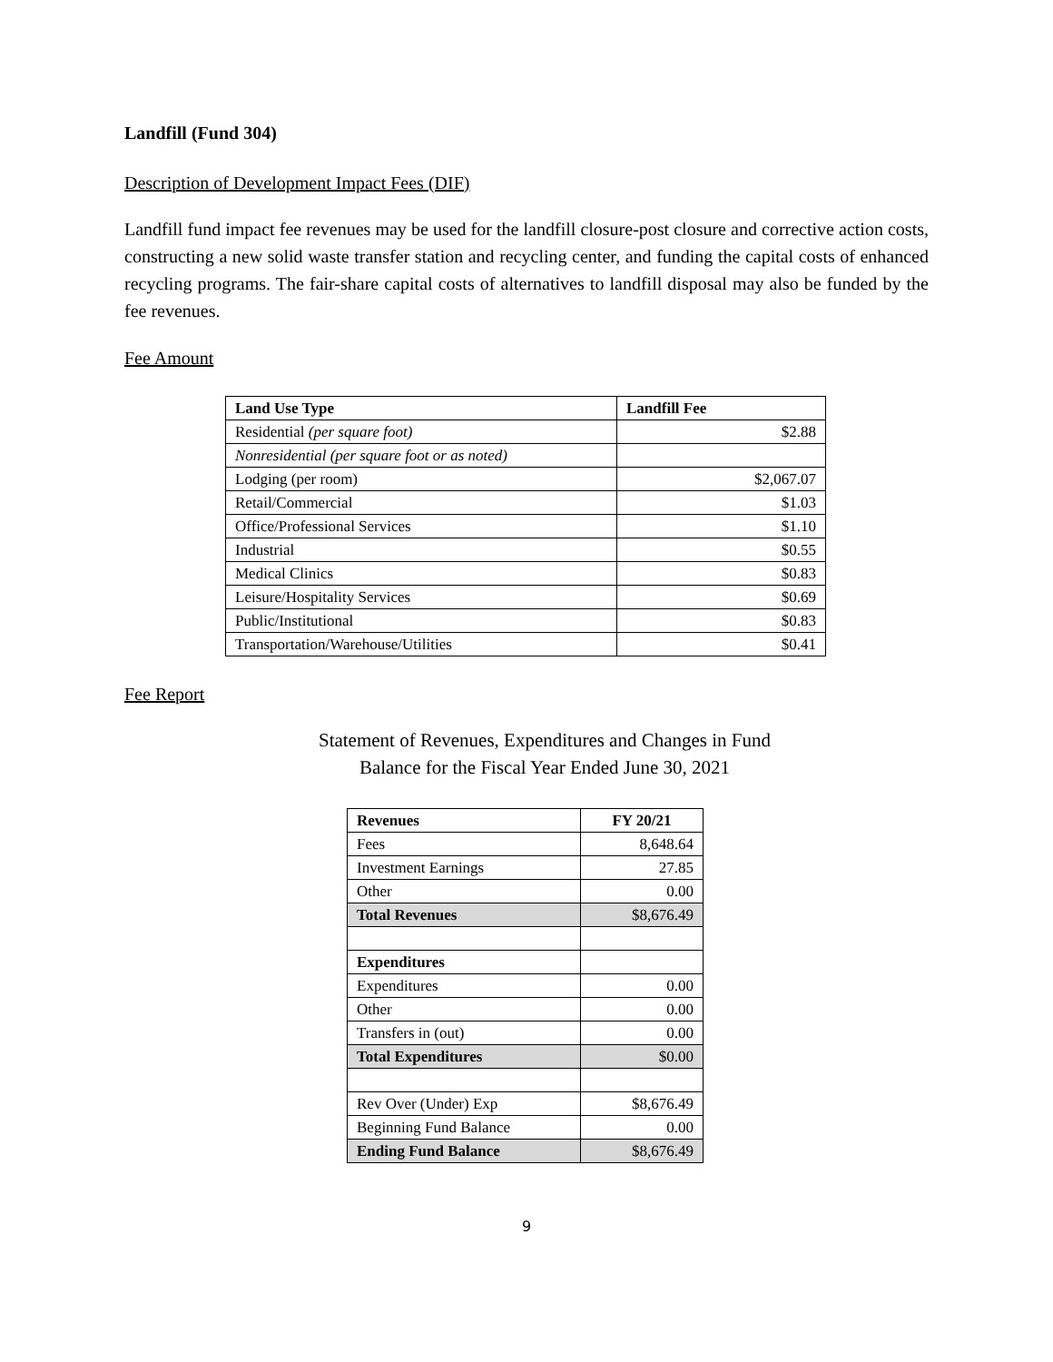Landfill (Fund 304)
Description of Development Impact Fees (DIF)
Landfill fund impact fee revenues may be used for the landfill closure-post closure and corrective action costs, constructing a new solid waste transfer station and recycling center, and funding the capital costs of enhanced recycling programs. The fair-share capital costs of alternatives to landfill disposal may also be funded by the fee revenues.
Fee Amount
| Land Use Type | Landfill Fee |
| --- | --- |
| Residential (per square foot) | $2.88 |
| Nonresidential (per square foot or as noted) | |
| Lodging (per room) | $2,067.07 |
| Retail/Commercial | $1.03 |
| Office/Professional Services | $1.10 |
| Industrial | $0.55 |
| Medical Clinics | $0.83 |
| Leisure/Hospitality Services | $0.69 |
| Public/Institutional | $0.83 |
| Transportation/Warehouse/Utilities | $0.41 |
Fee Report
Statement of Revenues, Expenditures and Changes in Fund
Balance for the Fiscal Year Ended June 30, 2021
| Revenues | FY 20/21 |
| --- | --- |
| Fees | 8,648.64 |
| Investment Earnings | 27.85 |
| Other | 0.00 |
| Total Revenues | $8,676.49 |
| Expenditures | |
| Expenditures | 0.00 |
| Other | 0.00 |
| Transfers in (out) | 0.00 |
| Total Expenditures | $0.00 |
| Rev Over (Under) Exp | $8,676.49 |
| Beginning Fund Balance | 0.00 |
| Ending Fund Balance | $8,676.49 |
9